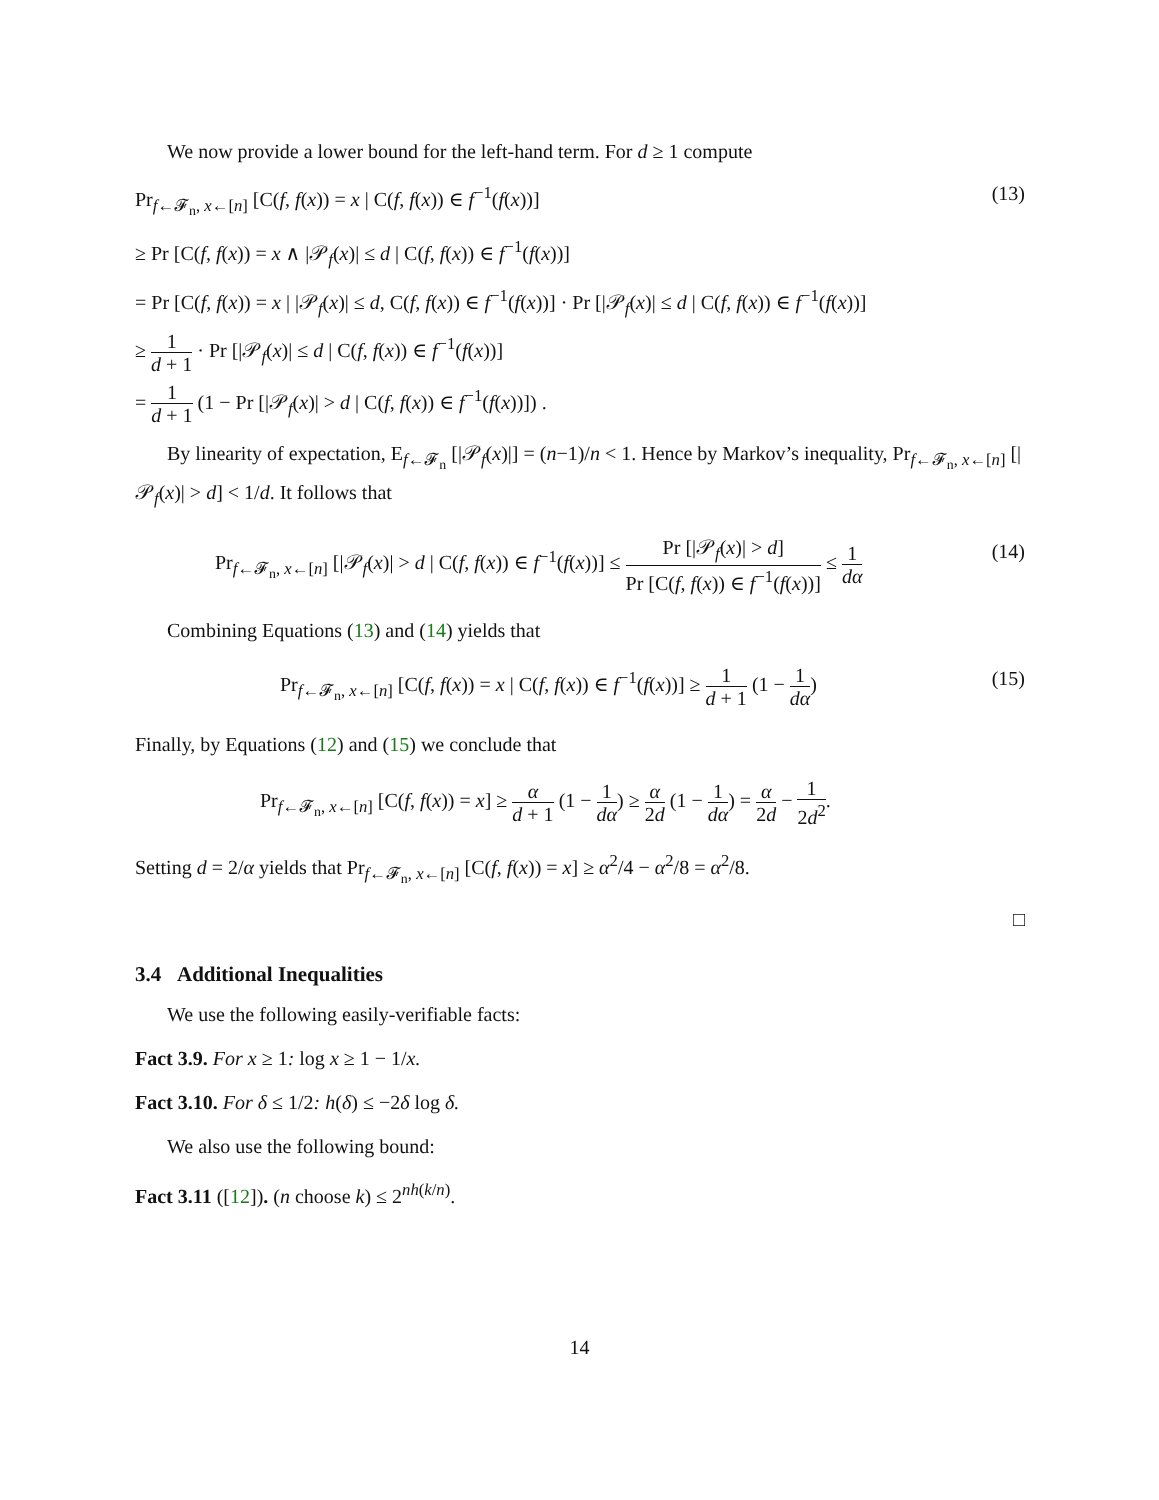We now provide a lower bound for the left-hand term. For d ≥ 1 compute
Pr<sub>f←𝓕<sub>n</sub>, x←[n]</sub> [C(f, f(x)) = x | C(f, f(x)) ∈ f<sup>−1</sup>(f(x))] (13)
≥ Pr [C(f, f(x)) = x ∧ |𝒫<sub>f</sub>(x)| ≤ d | C(f, f(x)) ∈ f<sup>−1</sup>(f(x))]
= Pr [C(f, f(x)) = x | |𝒫<sub>f</sub>(x)| ≤ d, C(f, f(x)) ∈ f<sup>−1</sup>(f(x))] · Pr [|𝒫<sub>f</sub>(x)| ≤ d | C(f, f(x)) ∈ f<sup>−1</sup>(f(x))]
≥ 1 d + 1 · Pr [|𝒫<sub>f</sub>(x)| ≤ d | C(f, f(x)) ∈ f<sup>−1</sup>(f(x))]
= 1 d + 1 (1 − Pr [|𝒫<sub>f</sub>(x)| > d | C(f, f(x)) ∈ f<sup>−1</sup>(f(x))]) .
By linearity of expectation, E<sub>f←𝓕<sub>n</sub></sub> [|𝒫<sub>f</sub>(x)|] = (n−1)/n < 1. Hence by Markov’s inequality, Pr<sub>f←𝓕<sub>n</sub>, x←[n]</sub> [|𝒫<sub>f</sub>(x)| > d] < 1/d. It follows that
Pr<sub>f←𝓕<sub>n</sub>, x←[n]</sub> [|𝒫<sub>f</sub>(x)| > d | C(f, f(x)) ∈ f<sup>−1</sup>(f(x))] ≤ Pr [|𝒫<sub>f</sub>(x)| > d] Pr [C(f, f(x)) ∈ f<sup>−1</sup>(f(x))] ≤ 1 dα (14)
Combining Equations (13) and (14) yields that
Pr<sub>f←𝓕<sub>n</sub>, x←[n]</sub> [C(f, f(x)) = x | C(f, f(x)) ∈ f<sup>−1</sup>(f(x))] ≥ 1 d + 1 (1 − 1 dα) (15)
Finally, by Equations (12) and (15) we conclude that
Pr<sub>f←𝓕<sub>n</sub>, x←[n]</sub> [C(f, f(x)) = x] ≥ α d + 1 (1 − 1 dα) ≥ α 2d (1 − 1 dα) = α 2d − 1 2d<sup>2</sup>.
Setting d = 2/α yields that Pr<sub>f←𝓕<sub>n</sub>, x←[n]</sub> [C(f, f(x)) = x] ≥ α<sup>2</sup>/4 − α<sup>2</sup>/8 = α<sup>2</sup>/8.
□
3.4 Additional Inequalities
We use the following easily-verifiable facts:
Fact 3.9. For x ≥ 1: log x ≥ 1 − 1/x.
Fact 3.10. For δ ≤ 1/2: h(δ) ≤ −2δ log δ.
We also use the following bound:
Fact 3.11 ([12]). (n choose k) ≤ 2<sup>nh(k/n)</sup>.
14